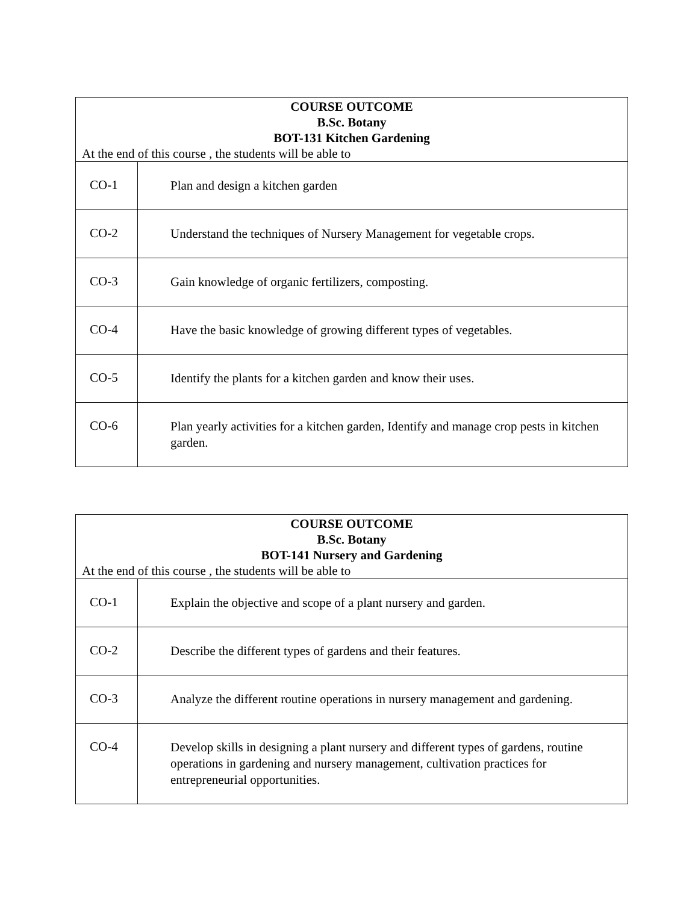| COURSE OUTCOME B.Sc. Botany BOT-131 Kitchen Gardening At the end of this course , the students will be able to | |
| CO-1 | Plan and design a kitchen garden |
| CO-2 | Understand the techniques of Nursery Management for vegetable crops. |
| CO-3 | Gain knowledge of organic fertilizers, composting. |
| CO-4 | Have the basic knowledge of growing different types of vegetables. |
| CO-5 | Identify the plants for a kitchen garden and know their uses. |
| CO-6 | Plan yearly activities for a kitchen garden, Identify and manage crop pests in kitchen garden. |
| COURSE OUTCOME B.Sc. Botany BOT-141 Nursery and Gardening At the end of this course , the students will be able to | |
| CO-1 | Explain the objective and scope of a plant nursery and garden. |
| CO-2 | Describe the different types of gardens and their features. |
| CO-3 | Analyze the different routine operations in nursery management and gardening. |
| CO-4 | Develop skills in designing a plant nursery and different types of gardens, routine operations in gardening and nursery management, cultivation practices for entrepreneurial opportunities. |